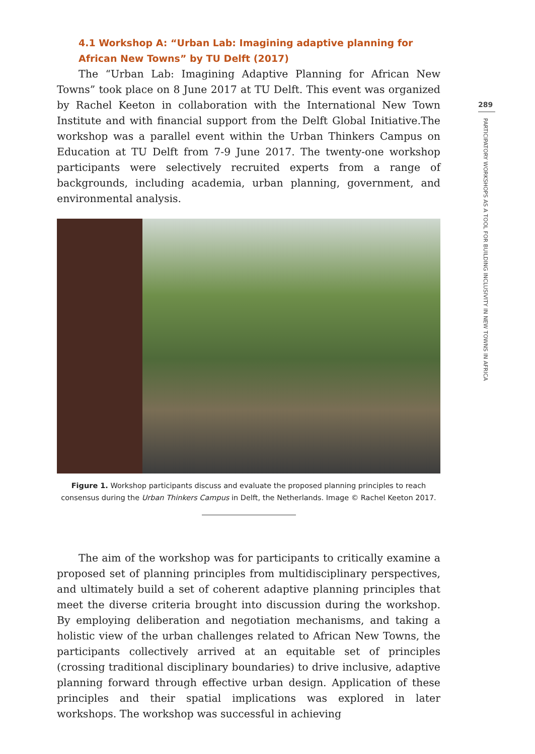4.1 Workshop A: “Urban Lab: Imagining adaptive planning for African New Towns” by TU Delft (2017)
The “Urban Lab: Imagining Adaptive Planning for African New Towns” took place on 8 June 2017 at TU Delft. This event was organized by Rachel Keeton in collaboration with the International New Town Institute and with financial support from the Delft Global Initiative.The workshop was a parallel event within the Urban Thinkers Campus on Education at TU Delft from 7-9 June 2017. The twenty-one workshop participants were selectively recruited experts from a range of backgrounds, including academia, urban planning, government, and environmental analysis.
Figure 1. Workshop participants discuss and evaluate the proposed planning principles to reach consensus during the Urban Thinkers Campus in Delft, the Netherlands. Image © Rachel Keeton 2017.
The aim of the workshop was for participants to critically examine a proposed set of planning principles from multidisciplinary perspectives, and ultimately build a set of coherent adaptive planning principles that meet the diverse criteria brought into discussion during the workshop. By employing deliberation and negotiation mechanisms, and taking a holistic view of the urban challenges related to African New Towns, the participants collectively arrived at an equitable set of principles (crossing traditional disciplinary boundaries) to drive inclusive, adaptive planning forward through effective urban design. Application of these principles and their spatial implications was explored in later workshops. The workshop was successful in achieving
289
PARTICIPATORY WORKSHOPS AS A TOOL FOR BUILDING INCLUSIVITY IN NEW TOWNS IN AFRICA